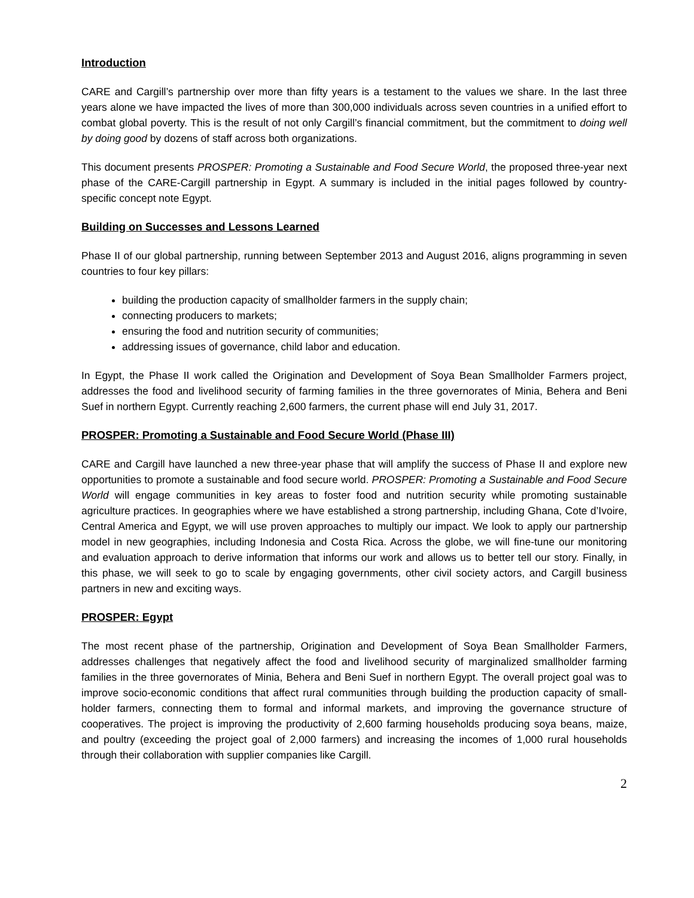Introduction
CARE and Cargill’s partnership over more than fifty years is a testament to the values we share. In the last three years alone we have impacted the lives of more than 300,000 individuals across seven countries in a unified effort to combat global poverty. This is the result of not only Cargill’s financial commitment, but the commitment to doing well by doing good by dozens of staff across both organizations.
This document presents PROSPER: Promoting a Sustainable and Food Secure World, the proposed three-year next phase of the CARE-Cargill partnership in Egypt. A summary is included in the initial pages followed by country-specific concept note Egypt.
Building on Successes and Lessons Learned
Phase II of our global partnership, running between September 2013 and August 2016, aligns programming in seven countries to four key pillars:
building the production capacity of smallholder farmers in the supply chain;
connecting producers to markets;
ensuring the food and nutrition security of communities;
addressing issues of governance, child labor and education.
In Egypt, the Phase II work called the Origination and Development of Soya Bean Smallholder Farmers project, addresses the food and livelihood security of farming families in the three governorates of Minia, Behera and Beni Suef in northern Egypt. Currently reaching 2,600 farmers, the current phase will end July 31, 2017.
PROSPER: Promoting a Sustainable and Food Secure World (Phase III)
CARE and Cargill have launched a new three-year phase that will amplify the success of Phase II and explore new opportunities to promote a sustainable and food secure world. PROSPER: Promoting a Sustainable and Food Secure World will engage communities in key areas to foster food and nutrition security while promoting sustainable agriculture practices. In geographies where we have established a strong partnership, including Ghana, Cote d’Ivoire, Central America and Egypt, we will use proven approaches to multiply our impact. We look to apply our partnership model in new geographies, including Indonesia and Costa Rica. Across the globe, we will fine-tune our monitoring and evaluation approach to derive information that informs our work and allows us to better tell our story. Finally, in this phase, we will seek to go to scale by engaging governments, other civil society actors, and Cargill business partners in new and exciting ways.
PROSPER: Egypt
The most recent phase of the partnership, Origination and Development of Soya Bean Smallholder Farmers, addresses challenges that negatively affect the food and livelihood security of marginalized smallholder farming families in the three governorates of Minia, Behera and Beni Suef in northern Egypt. The overall project goal was to improve socio-economic conditions that affect rural communities through building the production capacity of small-holder farmers, connecting them to formal and informal markets, and improving the governance structure of cooperatives. The project is improving the productivity of 2,600 farming households producing soya beans, maize, and poultry (exceeding the project goal of 2,000 farmers) and increasing the incomes of 1,000 rural households through their collaboration with supplier companies like Cargill.
2